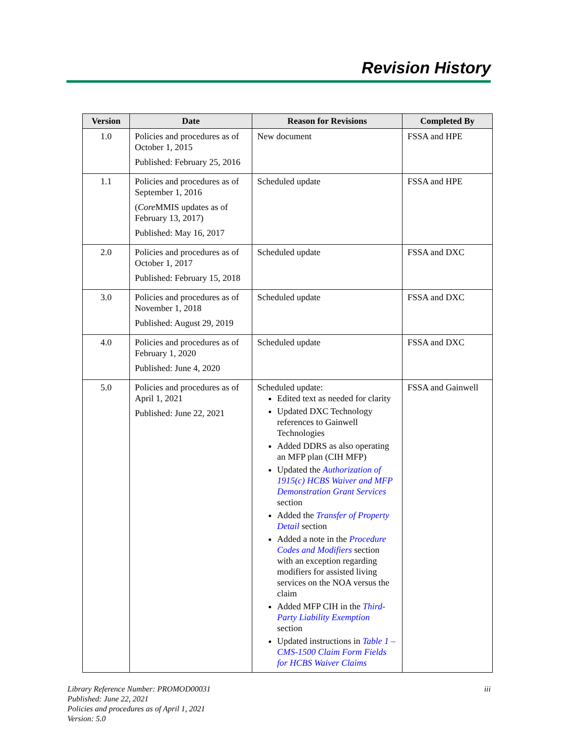Revision History
| Version | Date | Reason for Revisions | Completed By |
| --- | --- | --- | --- |
| 1.0 | Policies and procedures as of October 1, 2015 Published: February 25, 2016 | New document | FSSA and HPE |
| 1.1 | Policies and procedures as of September 1, 2016 ( Core MMIS updates as of February 13, 2017) Published: May 16, 2017 | Scheduled update | FSSA and HPE |
| 2.0 | Policies and procedures as of October 1, 2017 Published: February 15, 2018 | Scheduled update | FSSA and DXC |
| 3.0 | Policies and procedures as of November 1, 2018 Published: August 29, 2019 | Scheduled update | FSSA and DXC |
| 4.0 | Policies and procedures as of February 1, 2020 Published: June 4, 2020 | Scheduled update | FSSA and DXC |
| 5.0 | Policies and procedures as of April 1, 2021 Published: June 22, 2021 | Scheduled update: Edited text as needed for clarity Updated DXC Technology references to Gainwell Technologies Added DDRS as also operating an MFP plan (CIH MFP) Updated the Authorization of 1915(c) HCBS Waiver and MFP Demonstration Grant Services section Added the Transfer of Property Detail section Added a note in the Procedure Codes and Modifiers section with an exception regarding modifiers for assisted living services on the NOA versus the claim Added MFP CIH in the Third-Party Liability Exemption section Updated instructions in Table 1 – CMS-1500 Claim Form Fields for HCBS Waiver Claims | FSSA and Gainwell |
Library Reference Number: PROMOD00031
Published: June 22, 2021
Policies and procedures as of April 1, 2021
Version: 5.0
iii